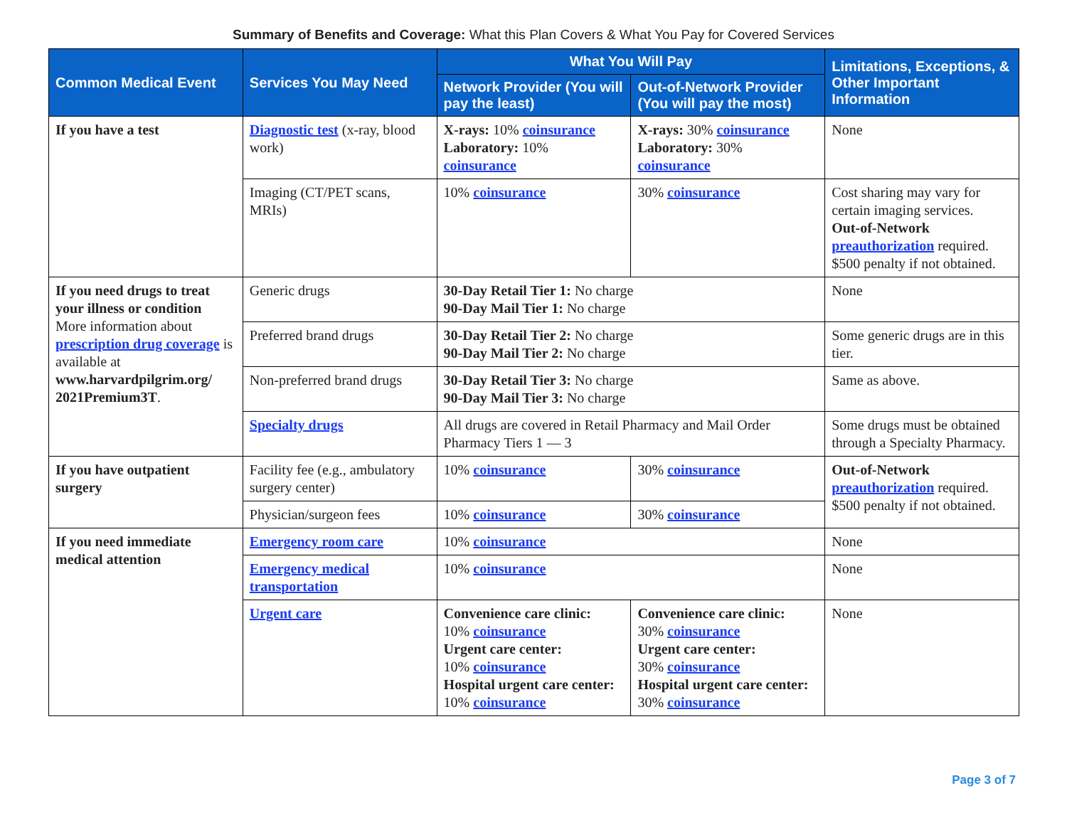Summary of Benefits and Coverage: What this Plan Covers & What You Pay for Covered Services
| Common Medical Event | Services You May Need | What You Will Pay | | Limitations, Exceptions, & Other Important Information |
| --- | --- | --- | --- | --- |
| | | Network Provider (You will pay the least) | Out-of-Network Provider (You will pay the most) | |
| If you have a test | Diagnostic test (x-ray, blood work) | X-rays: 10% coinsurance Laboratory: 10% coinsurance | X-rays: 30% coinsurance Laboratory: 30% coinsurance | None |
| | Imaging (CT/PET scans, MRIs) | 10% coinsurance | 30% coinsurance | Cost sharing may vary for certain imaging services. Out-of-Network preauthorization required. $500 penalty if not obtained. |
| If you need drugs to treat your illness or condition More information about prescription drug coverage is available at www.harvardpilgrim.org/ 2021Premium3T . | Generic drugs | 30-Day Retail Tier 1: No charge 90-Day Mail Tier 1: No charge | | None |
| | Preferred brand drugs | 30-Day Retail Tier 2: No charge 90-Day Mail Tier 2: No charge | | Some generic drugs are in this tier. |
| | Non-preferred brand drugs | 30-Day Retail Tier 3: No charge 90-Day Mail Tier 3: No charge | | Same as above. |
| | Specialty drugs | All drugs are covered in Retail Pharmacy and Mail Order Pharmacy Tiers 1 — 3 | | Some drugs must be obtained through a Specialty Pharmacy. |
| If you have outpatient surgery | Facility fee (e.g., ambulatory surgery center) | 10% coinsurance | 30% coinsurance | Out-of-Network preauthorization required. $500 penalty if not obtained. |
| | Physician/surgeon fees | 10% coinsurance | 30% coinsurance | |
| If you need immediate medical attention | Emergency room care | 10% coinsurance | | None |
| | Emergency medical transportation | 10% coinsurance | | None |
| | Urgent care | Convenience care clinic: 10% coinsurance Urgent care center: 10% coinsurance Hospital urgent care center: 10% coinsurance | Convenience care clinic: 30% coinsurance Urgent care center: 30% coinsurance Hospital urgent care center: 30% coinsurance | None |
Page 3 of 7